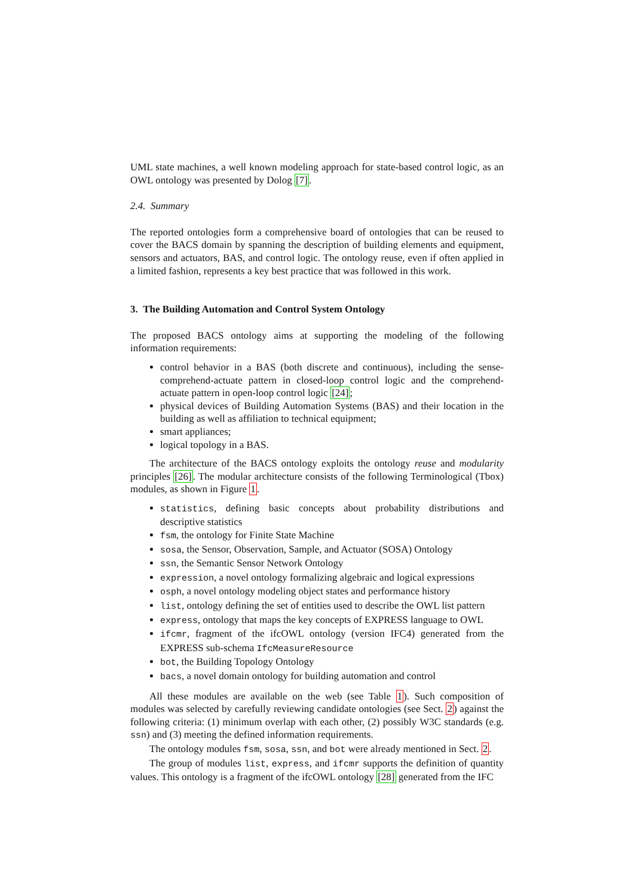UML state machines, a well known modeling approach for state-based control logic, as an OWL ontology was presented by Dolog [7].
2.4. Summary
The reported ontologies form a comprehensive board of ontologies that can be reused to cover the BACS domain by spanning the description of building elements and equipment, sensors and actuators, BAS, and control logic. The ontology reuse, even if often applied in a limited fashion, represents a key best practice that was followed in this work.
3. The Building Automation and Control System Ontology
The proposed BACS ontology aims at supporting the modeling of the following information requirements:
control behavior in a BAS (both discrete and continuous), including the sense-comprehend-actuate pattern in closed-loop control logic and the comprehend-actuate pattern in open-loop control logic [24];
physical devices of Building Automation Systems (BAS) and their location in the building as well as affiliation to technical equipment;
smart appliances;
logical topology in a BAS.
The architecture of the BACS ontology exploits the ontology reuse and modularity principles [26]. The modular architecture consists of the following Terminological (Tbox) modules, as shown in Figure 1.
statistics, defining basic concepts about probability distributions and descriptive statistics
fsm, the ontology for Finite State Machine
sosa, the Sensor, Observation, Sample, and Actuator (SOSA) Ontology
ssn, the Semantic Sensor Network Ontology
expression, a novel ontology formalizing algebraic and logical expressions
osph, a novel ontology modeling object states and performance history
list, ontology defining the set of entities used to describe the OWL list pattern
express, ontology that maps the key concepts of EXPRESS language to OWL
ifcmr, fragment of the ifcOWL ontology (version IFC4) generated from the EXPRESS sub-schema IfcMeasureResource
bot, the Building Topology Ontology
bacs, a novel domain ontology for building automation and control
All these modules are available on the web (see Table 1). Such composition of modules was selected by carefully reviewing candidate ontologies (see Sect. 2) against the following criteria: (1) minimum overlap with each other, (2) possibly W3C standards (e.g. ssn) and (3) meeting the defined information requirements.
The ontology modules fsm, sosa, ssn, and bot were already mentioned in Sect. 2.
The group of modules list, express, and ifcmr supports the definition of quantity values. This ontology is a fragment of the ifcOWL ontology [28] generated from the IFC